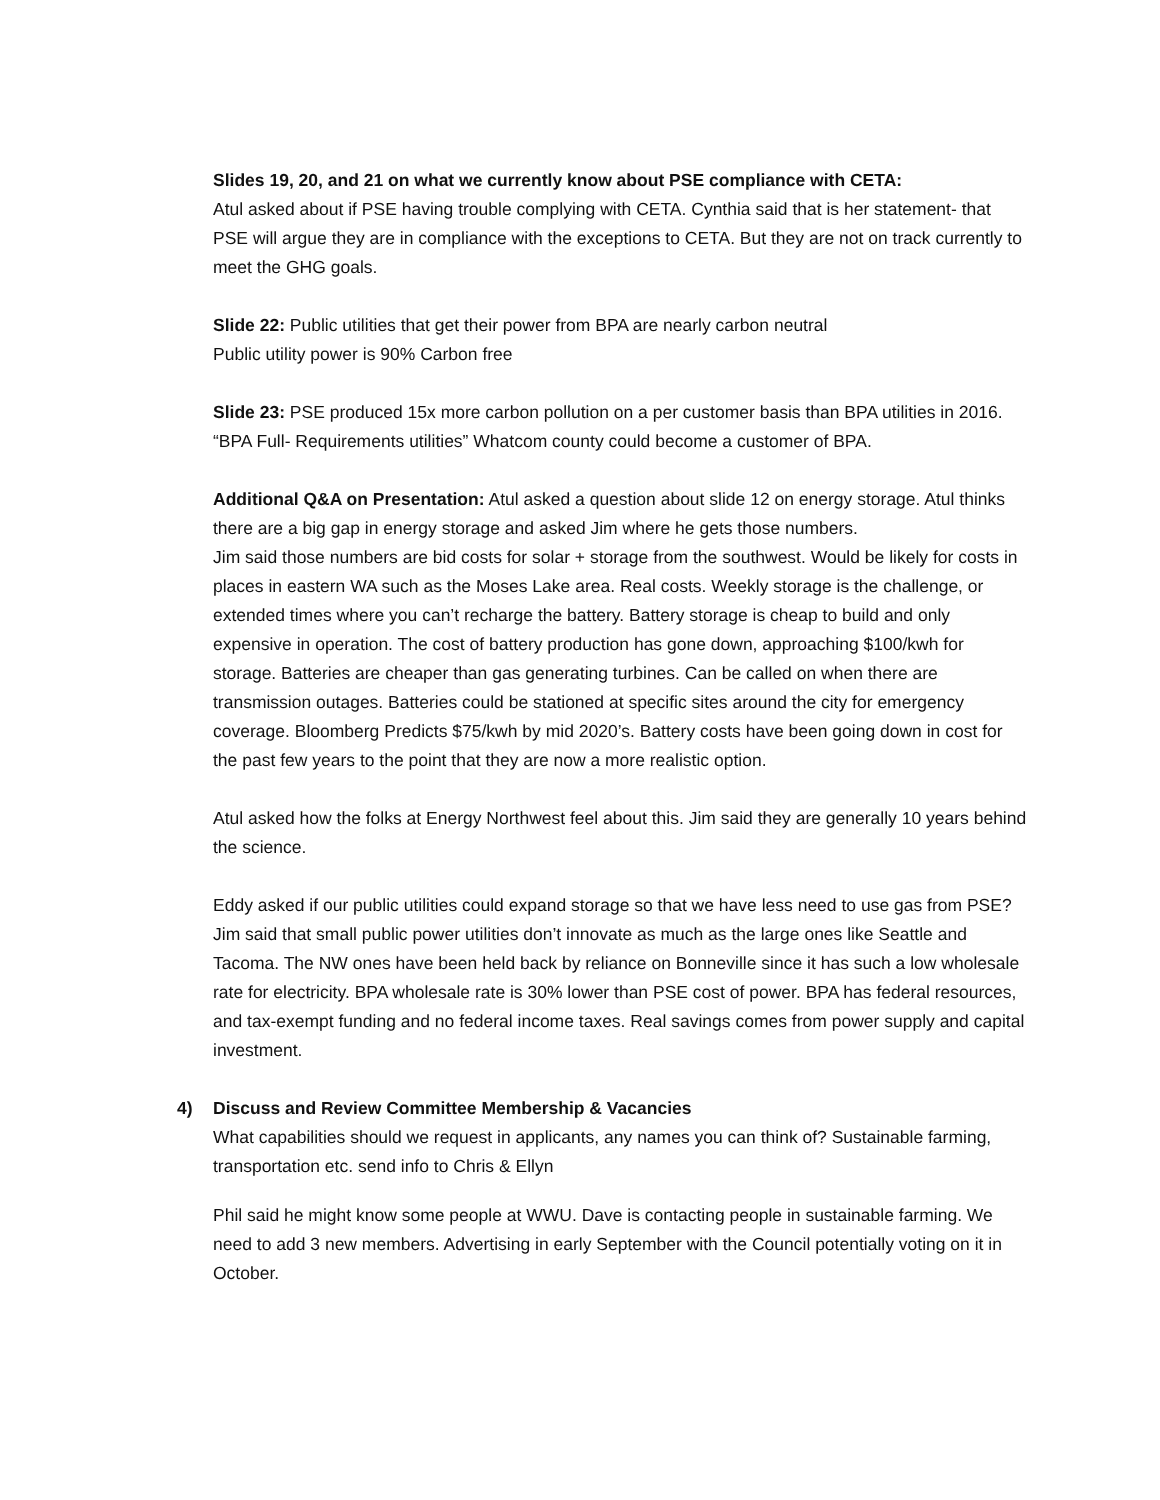Slides 19, 20, and 21 on what we currently know about PSE compliance with CETA:
Atul asked about if PSE having trouble complying with CETA. Cynthia said that is her statement- that PSE will argue they are in compliance with the exceptions to CETA. But they are not on track currently to meet the GHG goals.
Slide 22: Public utilities that get their power from BPA are nearly carbon neutral
Public utility power is 90% Carbon free
Slide 23: PSE produced 15x more carbon pollution on a per customer basis than BPA utilities in 2016.
“BPA Full- Requirements utilities” Whatcom county could become a customer of BPA.
Additional Q&A on Presentation: Atul asked a question about slide 12 on energy storage. Atul thinks there are a big gap in energy storage and asked Jim where he gets those numbers.
Jim said those numbers are bid costs for solar + storage from the southwest. Would be likely for costs in places in eastern WA such as the Moses Lake area. Real costs. Weekly storage is the challenge, or extended times where you can’t recharge the battery. Battery storage is cheap to build and only expensive in operation. The cost of battery production has gone down, approaching $100/kwh for storage. Batteries are cheaper than gas generating turbines. Can be called on when there are transmission outages. Batteries could be stationed at specific sites around the city for emergency coverage. Bloomberg Predicts $75/kwh by mid 2020’s. Battery costs have been going down in cost for the past few years to the point that they are now a more realistic option.
Atul asked how the folks at Energy Northwest feel about this. Jim said they are generally 10 years behind the science.
Eddy asked if our public utilities could expand storage so that we have less need to use gas from PSE? Jim said that small public power utilities don’t innovate as much as the large ones like Seattle and Tacoma. The NW ones have been held back by reliance on Bonneville since it has such a low wholesale rate for electricity. BPA wholesale rate is 30% lower than PSE cost of power. BPA has federal resources, and tax-exempt funding and no federal income taxes. Real savings comes from power supply and capital investment.
4) Discuss and Review Committee Membership & Vacancies
What capabilities should we request in applicants, any names you can think of? Sustainable farming, transportation etc. send info to Chris & Ellyn
Phil said he might know some people at WWU. Dave is contacting people in sustainable farming. We need to add 3 new members. Advertising in early September with the Council potentially voting on it in October.